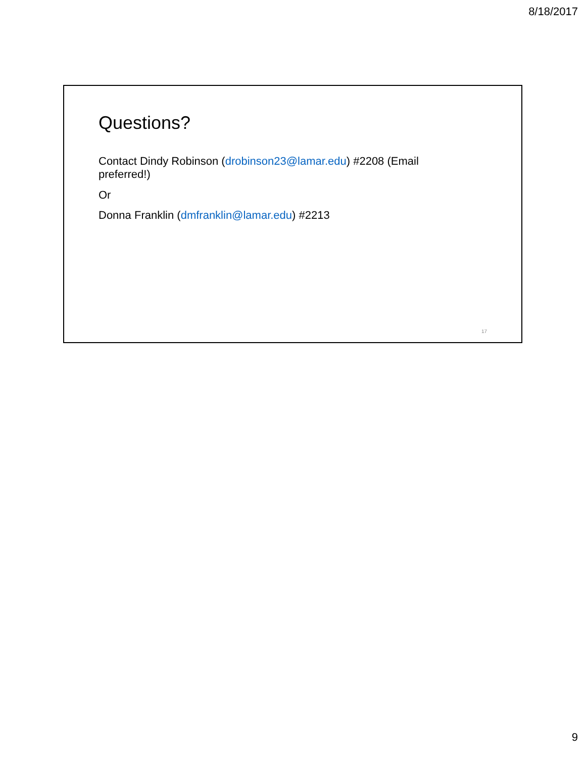8/18/2017
Questions?
Contact Dindy Robinson (drobinson23@lamar.edu) #2208 (Email preferred!)
Or
Donna Franklin (dmfranklin@lamar.edu) #2213
17
9